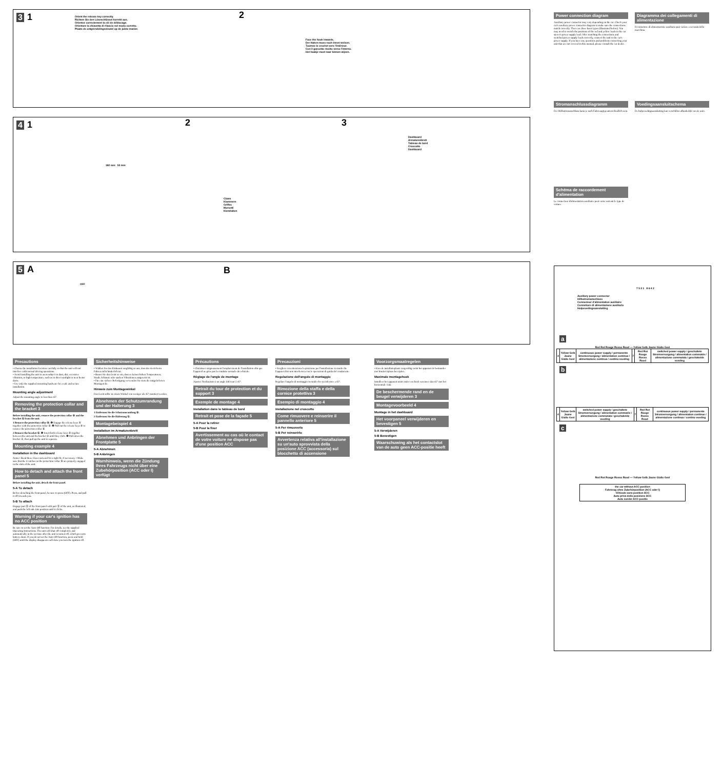3 1
Orient the release key correctly.
Richten Sie den Löseschlüssel korrekt aus.
Orientez correctement la clé de déblocage.
Orientare la chiavetta di rilascio nel modo corretto.
Plaats de ontgrendelingssleutel op de juiste manier.
2
Face the hook inwards.
Der Haken muss nach innen weisen.
Tournez le crochet vers l'intérieur.
Con il gancetto rivolto verso l'interno.
Het haakje moet naar binnen wijzen.
4 1
182 mm 53 mm
2
Claws
Klammern
Griffes
Morsetti
Klemhaken
3
Dashboard
Armaturenbrett
Tableau de bord
Cruscotto
Dashboard
5 A
OFF
B
Precautions
• Choose the installation location carefully so that the unit will not interfere with normal driving operations.
• Avoid installing the unit in areas subject to dust, dirt, excessive vibration, or high temperature, such as in direct sunlight or near heater ducts.
• Use only the supplied mounting hardware for a safe and secure installation.
Mounting angle adjustment
Adjust the mounting angle to less than 45°.
Removing the protection collar and the bracket 3
Before installing the unit, remove the protection collar ⑤ and the bracket ① from the unit.
1 Remove the protection collar ⑤. ❶ Engage the release keys ④ together with the protection collar ⑤. ❷ Pull out the release keys ④ to remove the protection collar ⑤.
2 Remove the bracket ①. ❶ Insert both release keys ④ together between the unit and the bracket ① until they click. ❷ Pull down the bracket ①, then pull up the unit to separate.
Mounting example 4
Installation in the dashboard
Notes • Bend these claws outward for a tight fit, if necessary. • Make sure that the 4 catches on the protection collar ⑤ are properly engaged in the slots of the unit.
How to detach and attach the front panel 5
Before installing the unit, detach the front panel.
5-A To detach
Before detaching the front panel, be sure to press (OFF). Press, and pull it off towards you.
5-B To attach
Engage part Ⓐ of the front panel with part Ⓑ of the unit, as illustrated, and push the left side into position until it clicks.
Warning if your car's ignition has no ACC position
Be sure to set the Auto Off function. For details, see the supplied Operating Instructions. The unit will shut off completely and automatically in the set time after the unit is turned off, which prevents battery drain. If you do not set the Auto Off function, press and hold (OFF) until the display disappears each time you turn the ignition off.
Sicherheitshinweise
• Wählen Sie den Einbauort sorgfältig so aus, dass das Gerät beim Fahren nicht hinderlich ist.
• Bauen Sie das Gerät so ein, dass es keinen hohen Temperaturen, Staub, Schmutz oder starken Vibrationen ausgesetzt ist.
• Für eine sichere Befestigung verwenden Sie stets die mitgelieferten Montageteile.
Hinweis zum Montagewinkel
Das Gerät sollte in einem Winkel von weniger als 45° montiert werden.
Abnehmen der Schutzumrandung und der Halterung 3
1 Entfernen Sie die Schutzumrandung ⑤.
2 Entfernen Sie die Halterung ①.
Montagebeispiel 4
Installation im Armaturenbrett
Abnehmen und Anbringen der Frontplatte 5
5-A Abnehmen
5-B Anbringen
Warnhinweis, wenn die Zündung Ihres Fahrzeugs nicht über eine Zubehörposition (ACC oder I) verfügt
Précautions
• Choisissez soigneusement l'emplacement de l'installation afin que l'appareil ne gêne pas la conduite normale du véhicule.
Réglage de l'angle de montage
Ajustez l'inclinaison à un angle inférieur à 45°.
Retrait du tour de protection et du support 3
Exemple de montage 4
Installation dans le tableau de bord
Retrait et pose de la façade 5
5-A Pour la retirer
5-B Pour la fixer
Avertissement au cas où le contact de votre voiture ne dispose pas d'une position ACC
Precauzioni
• Scegliere con attenzione la posizione per l'installazione in modo che l'apparecchio non interferisca con le operazioni di guida del conducente.
Regolazione dell'angolo di montaggio
Regolare l'angolo di montaggio in modo che sia inferiore a 45°.
Rimozione della staffa e della cornice protettiva 3
Esempio di montaggio 4
Installazione nel cruscotto
Come rimuovere e reinserire il pannello anteriore 5
5-A Per rimuoverlo
5-B Per reinserirlo
Avvertenza relativa all'installazione su un'auto sprovvista della posizione ACC (accessoria) sul blocchetto di accensione
Voorzorgsmaatregelen
• Kies de installatieplaats zorgvuldig zodat het apparaat de bestuurder niet hindert tijdens het rijden.
Maximale montagehoek
Installeer het apparaat nooit onder een hoek van meer dan 45° met het horizontale vlak.
De beschermende rand en de beugel verwijderen 3
Montagevoorbeeld 4
Montage in het dashboard
Het voorpaneel verwijderen en bevestigen 5
5-A Verwijderen
5-B Bevestigen
Waarschuwing als het contactslot van de auto geen ACC-positie heeft
Power connection diagram
Auxiliary power connector may vary depending on the car. Check your car's auxiliary power connector diagram to make sure the connections match correctly. There are three basic types (illustrated below). You may need to switch the positions of the red and yellow leads in the car stereo's power supply lead. After matching the connections and switched power supply leads correctly, connect the unit to the car's power supply. If you have any questions and problems connecting your unit that are not covered in this manual, please consult the car dealer.
Diagramma dei collegamenti di alimentazione
Il connettore di alimentazione ausiliaria può variare a seconda della macchina.
Stromanschlussdiagramm
Der Hilfsstromanschluss kann je nach Fahrzeugtyp unterschiedlich sein.
Voedingsaansluitschema
De hulpvoedingsaansluiting kan verschillen afhankelijk van de auto.
Schéma de raccordement d'alimentation
Le connecteur d'alimentation auxiliaire peut varier suivant le type de voiture.
Auxiliary power connector
Hilfsstromanschluss
Connecteur d'alimentation auxiliaire
Connettore di alimentazione ausiliaria
Hulpvoedingsaansluiting
7 5 3 1 8 6 4 2
a
Red Rot Rouge Rosso Rood — Yellow Gelb Jaune Giallo Geel
| 4 | Yellow Gelb Jaune Giallo Geel | continuous power supply / permanente Stromversorgung / alimentation continue / alimentazione continua / continu voeding | 7 | Red Rot Rouge Rosso Rood | switched power supply / geschaltete Stromversorgung / alimentation commutée / alimentazione commutata / geschakelde voeding |
b
| 4 | Yellow Gelb Jaune Giallo Geel | switched power supply / geschaltete Stromversorgung / alimentation commutée / alimentazione commutata / geschakelde voeding | 7 | Red Rot Rouge Rosso Rood | continuous power supply / permanente Stromversorgung / alimentation continue / alimentazione continua / continu voeding |
c
Red Rot Rouge Rosso Rood — Yellow Gelb Jaune Giallo Geel
| the car without ACC position Fahrzeug ohne Zubehörposition (ACC oder I) Véhicule sans position ACC Auto priva della posizione ACC Auto zonder ACC-positie |